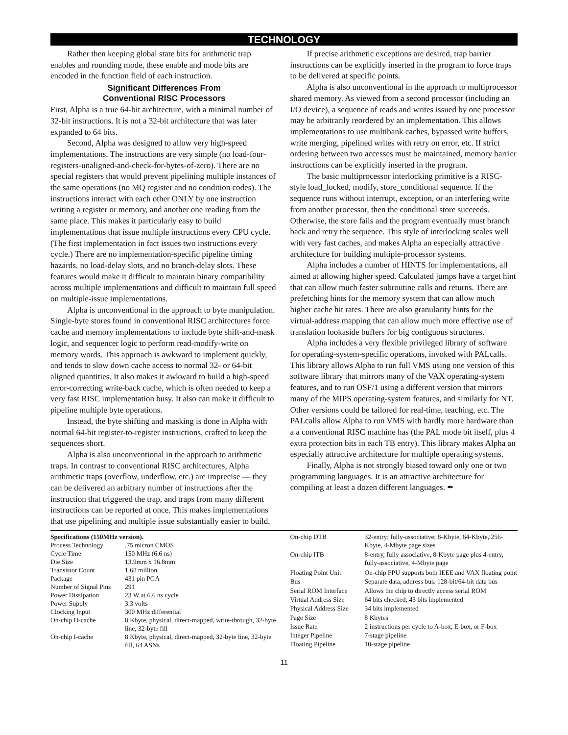TECHNOLOGY
Rather then keeping global state bits for arithmetic trap enables and rounding mode, these enable and mode bits are encoded in the function field of each instruction.
Significant Differences From
Conventional RISC Processors
First, Alpha is a true 64-bit architecture, with a minimal number of 32-bit instructions. It is not a 32-bit architecture that was later expanded to 64 bits.
Second, Alpha was designed to allow very high-speed implementations. The instructions are very simple (no load-four-registers-unaligned-and-check-for-bytes-of-zero). There are no special registers that would prevent pipelining multiple instances of the same operations (no MQ register and no condition codes). The instructions interact with each other ONLY by one instruction writing a register or memory, and another one reading from the same place. This makes it particularly easy to build implementations that issue multiple instructions every CPU cycle. (The first implementation in fact issues two instructions every cycle.) There are no implementation-specific pipeline timing hazards, no load-delay slots, and no branch-delay slots. These features would make it difficult to maintain binary compatibility across multiple implementations and difficult to maintain full speed on multiple-issue implementations.
Alpha is unconventional in the approach to byte manipulation. Single-byte stores found in conventional RISC architectures force cache and memory implementations to include byte shift-and-mask logic, and sequencer logic to perform read-modify-write on memory words. This approach is awkward to implement quickly, and tends to slow down cache access to normal 32- or 64-bit aligned quantities. It also makes it awkward to build a high-speed error-correcting write-back cache, which is often needed to keep a very fast RISC implementation busy. It also can make it difficult to pipeline multiple byte operations.
Instead, the byte shifting and masking is done in Alpha with normal 64-bit register-to-register instructions, crafted to keep the sequences short.
Alpha is also unconventional in the approach to arithmetic traps. In contrast to conventional RISC architectures, Alpha arithmetic traps (overflow, underflow, etc.) are imprecise — they can be delivered an arbitrary number of instructions after the instruction that triggered the trap, and traps from many different instructions can be reported at once. This makes implementations that use pipelining and multiple issue substantially easier to build.
If precise arithmetic exceptions are desired, trap barrier instructions can be explicitly inserted in the program to force traps to be delivered at specific points.
Alpha is also unconventional in the approach to multiprocessor shared memory. As viewed from a second processor (including an I/O device), a sequence of reads and writes issued by one processor may be arbitrarily reordered by an implementation. This allows implementations to use multibank caches, bypassed write buffers, write merging, pipelined writes with retry on error, etc. If strict ordering between two accesses must be maintained, memory barrier instructions can be explicitly inserted in the program.
The basic multiprocessor interlocking primitive is a RISC-style load_locked, modify, store_conditional sequence. If the sequence runs without interrupt, exception, or an interfering write from another processor, then the conditional store succeeds. Otherwise, the store fails and the program eventually must branch back and retry the sequence. This style of interlocking scales well with very fast caches, and makes Alpha an especially attractive architecture for building multiple-processor systems.
Alpha includes a number of HINTS for implementations, all aimed at allowing higher speed. Calculated jumps have a target hint that can allow much faster subroutine calls and returns. There are prefetching hints for the memory system that can allow much higher cache hit rates. There are also granularity hints for the virtual-address mapping that can allow much more effective use of translation lookaside buffers for big contiguous structures.
Alpha includes a very flexible privileged library of software for operating-system-specific operations, invoked with PALcalls. This library allows Alpha to run full VMS using one version of this software library that mirrors many of the VAX operating-system features, and to run OSF/1 using a different version that mirrors many of the MIPS operating-system features, and similarly for NT. Other versions could be tailored for real-time, teaching, etc. The PALcalls allow Alpha to run VMS with hardly more hardware than a a conventional RISC machine has (the PAL mode bit itself, plus 4 extra protection bits in each TB entry). This library makes Alpha an especially attractive architecture for multiple operating systems.
Finally, Alpha is not strongly biased toward only one or two programming languages. It is an attractive architecture for compiling at least a dozen different languages. ✒
| Specifications (150MHz version). | |
| --- | --- |
| Process Technology | .75 micron CMOS |
| Cycle Time | 150 MHz (6.6 ns) |
| Die Size | 13.9mm x 16.8mm |
| Transistor Count | 1.68 million |
| Package | 431 pin PGA |
| Number of Signal Pins | 291 |
| Power Dissipation | 23 W at 6.6 ns cycle |
| Power Supply | 3.3 volts |
| Clocking Input | 300 MHz differential |
| On-chip D-cache | 8 Kbyte, physical, direct-mapped, write-through, 32-byte line, 32-byte fill |
| On-chip I-cache | 8 Kbyte, physical, direct-mapped, 32-byte line, 32-byte fill, 64 ASNs |
| On-chip DTB | 32-entry; fully-associative; 8-Kbyte, 64-Kbyte, 256-Kbyte, 4-Mbyte page sizes |
| On-chip ITB | 8-entry, fully associative, 8-Kbyte page plus 4-entry, fully-associative, 4-Mbyte page |
| Floating Point Unit | On-chip FPU supports both IEEE and VAX floating point |
| Bus | Separate data, address bus. 128-bit/64-bit data bus |
| Serial ROM Interface | Allows the chip to directly access serial ROM |
| Virtual Address Size | 64 bits checked; 43 bits implemented |
| Physical Address Size | 34 bits implemented |
| Page Size | 8 Kbytes |
| Issue Rate | 2 instructions per cycle to A-box, E-box, or F-box |
| Integer Pipeline | 7-stage pipeline |
| Floating Pipeline | 10-stage pipeline |
11